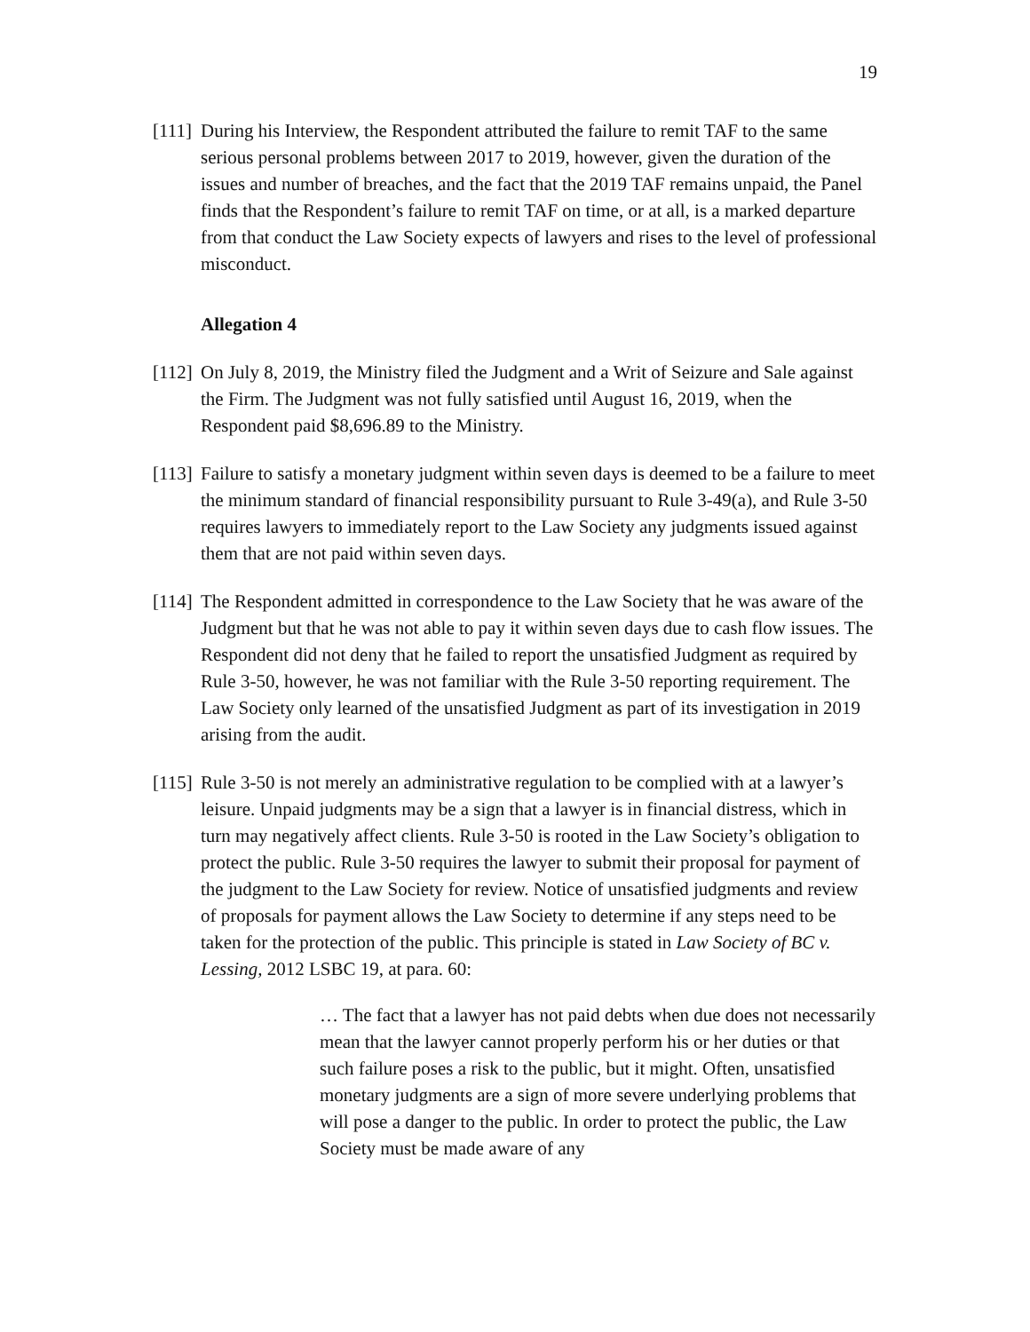19
[111]
During his Interview, the Respondent attributed the failure to remit TAF to the same serious personal problems between 2017 to 2019, however, given the duration of the issues and number of breaches, and the fact that the 2019 TAF remains unpaid, the Panel finds that the Respondent’s failure to remit TAF on time, or at all, is a marked departure from that conduct the Law Society expects of lawyers and rises to the level of professional misconduct.
Allegation 4
[112]
On July 8, 2019, the Ministry filed the Judgment and a Writ of Seizure and Sale against the Firm. The Judgment was not fully satisfied until August 16, 2019, when the Respondent paid $8,696.89 to the Ministry.
[113]
Failure to satisfy a monetary judgment within seven days is deemed to be a failure to meet the minimum standard of financial responsibility pursuant to Rule 3-49(a), and Rule 3-50 requires lawyers to immediately report to the Law Society any judgments issued against them that are not paid within seven days.
[114]
The Respondent admitted in correspondence to the Law Society that he was aware of the Judgment but that he was not able to pay it within seven days due to cash flow issues. The Respondent did not deny that he failed to report the unsatisfied Judgment as required by Rule 3-50, however, he was not familiar with the Rule 3-50 reporting requirement. The Law Society only learned of the unsatisfied Judgment as part of its investigation in 2019 arising from the audit.
[115]
Rule 3-50 is not merely an administrative regulation to be complied with at a lawyer’s leisure. Unpaid judgments may be a sign that a lawyer is in financial distress, which in turn may negatively affect clients. Rule 3-50 is rooted in the Law Society’s obligation to protect the public. Rule 3-50 requires the lawyer to submit their proposal for payment of the judgment to the Law Society for review. Notice of unsatisfied judgments and review of proposals for payment allows the Law Society to determine if any steps need to be taken for the protection of the public. This principle is stated in Law Society of BC v. Lessing, 2012 LSBC 19, at para. 60:
… The fact that a lawyer has not paid debts when due does not necessarily mean that the lawyer cannot properly perform his or her duties or that such failure poses a risk to the public, but it might. Often, unsatisfied monetary judgments are a sign of more severe underlying problems that will pose a danger to the public. In order to protect the public, the Law Society must be made aware of any